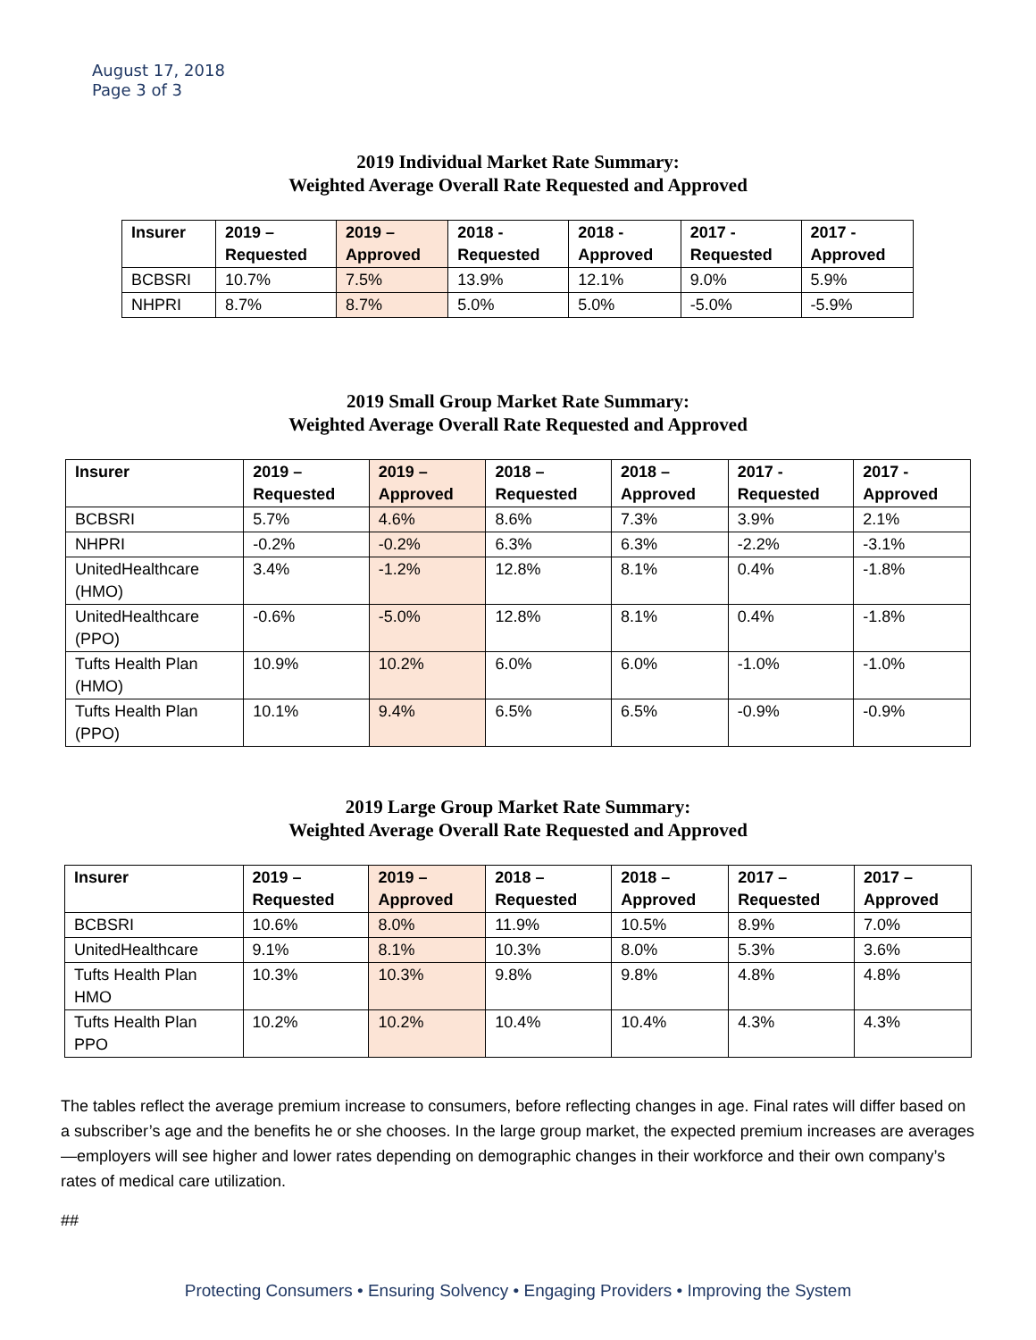August 17, 2018
Page 3 of 3
2019 Individual Market Rate Summary:
Weighted Average Overall Rate Requested and Approved
| Insurer | 2019 – Requested | 2019 – Approved | 2018 - Requested | 2018 - Approved | 2017 - Requested | 2017 - Approved |
| --- | --- | --- | --- | --- | --- | --- |
| BCBSRI | 10.7% | 7.5% | 13.9% | 12.1% | 9.0% | 5.9% |
| NHPRI | 8.7% | 8.7% | 5.0% | 5.0% | -5.0% | -5.9% |
2019 Small Group Market Rate Summary:
Weighted Average Overall Rate Requested and Approved
| Insurer | 2019 – Requested | 2019 – Approved | 2018 – Requested | 2018 – Approved | 2017 - Requested | 2017 - Approved |
| --- | --- | --- | --- | --- | --- | --- |
| BCBSRI | 5.7% | 4.6% | 8.6% | 7.3% | 3.9% | 2.1% |
| NHPRI | -0.2% | -0.2% | 6.3% | 6.3% | -2.2% | -3.1% |
| UnitedHealthcare (HMO) | 3.4% | -1.2% | 12.8% | 8.1% | 0.4% | -1.8% |
| UnitedHealthcare (PPO) | -0.6% | -5.0% | 12.8% | 8.1% | 0.4% | -1.8% |
| Tufts Health Plan (HMO) | 10.9% | 10.2% | 6.0% | 6.0% | -1.0% | -1.0% |
| Tufts Health Plan (PPO) | 10.1% | 9.4% | 6.5% | 6.5% | -0.9% | -0.9% |
2019 Large Group Market Rate Summary:
Weighted Average Overall Rate Requested and Approved
| Insurer | 2019 – Requested | 2019 – Approved | 2018 – Requested | 2018 – Approved | 2017 – Requested | 2017 – Approved |
| --- | --- | --- | --- | --- | --- | --- |
| BCBSRI | 10.6% | 8.0% | 11.9% | 10.5% | 8.9% | 7.0% |
| UnitedHealthcare | 9.1% | 8.1% | 10.3% | 8.0% | 5.3% | 3.6% |
| Tufts Health Plan HMO | 10.3% | 10.3% | 9.8% | 9.8% | 4.8% | 4.8% |
| Tufts Health Plan PPO | 10.2% | 10.2% | 10.4% | 10.4% | 4.3% | 4.3% |
The tables reflect the average premium increase to consumers, before reflecting changes in age. Final rates will differ based on a subscriber’s age and the benefits he or she chooses. In the large group market, the expected premium increases are averages—employers will see higher and lower rates depending on demographic changes in their workforce and their own company’s rates of medical care utilization.
##
Protecting Consumers • Ensuring Solvency • Engaging Providers • Improving the System